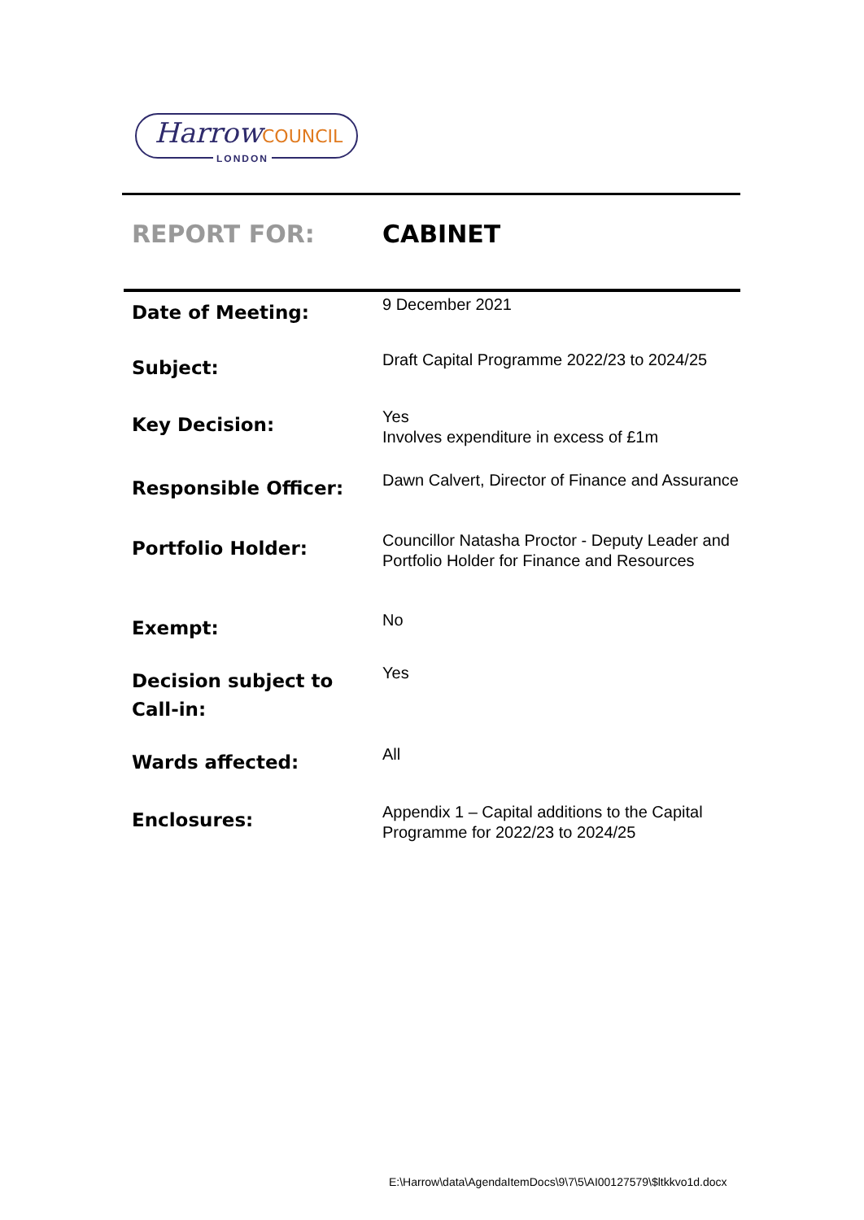HarrowCOUNCIL
LONDON
REPORT FOR: CABINET
| Date of Meeting: | 9 December 2021 |
| Subject: | Draft Capital Programme 2022/23 to 2024/25 |
| Key Decision: | Yes Involves expenditure in excess of £1m |
| Responsible Officer: | Dawn Calvert, Director of Finance and Assurance |
| Portfolio Holder: | Councillor Natasha Proctor - Deputy Leader and Portfolio Holder for Finance and Resources |
| Exempt: | No |
| Decision subject to Call-in: | Yes |
| Wards affected: | All |
| Enclosures: | Appendix 1 – Capital additions to the Capital Programme for 2022/23 to 2024/25 |
E:\Harrow\data\AgendaItemDocs\9\7\5\AI00127579\$ltkkvo1d.docx